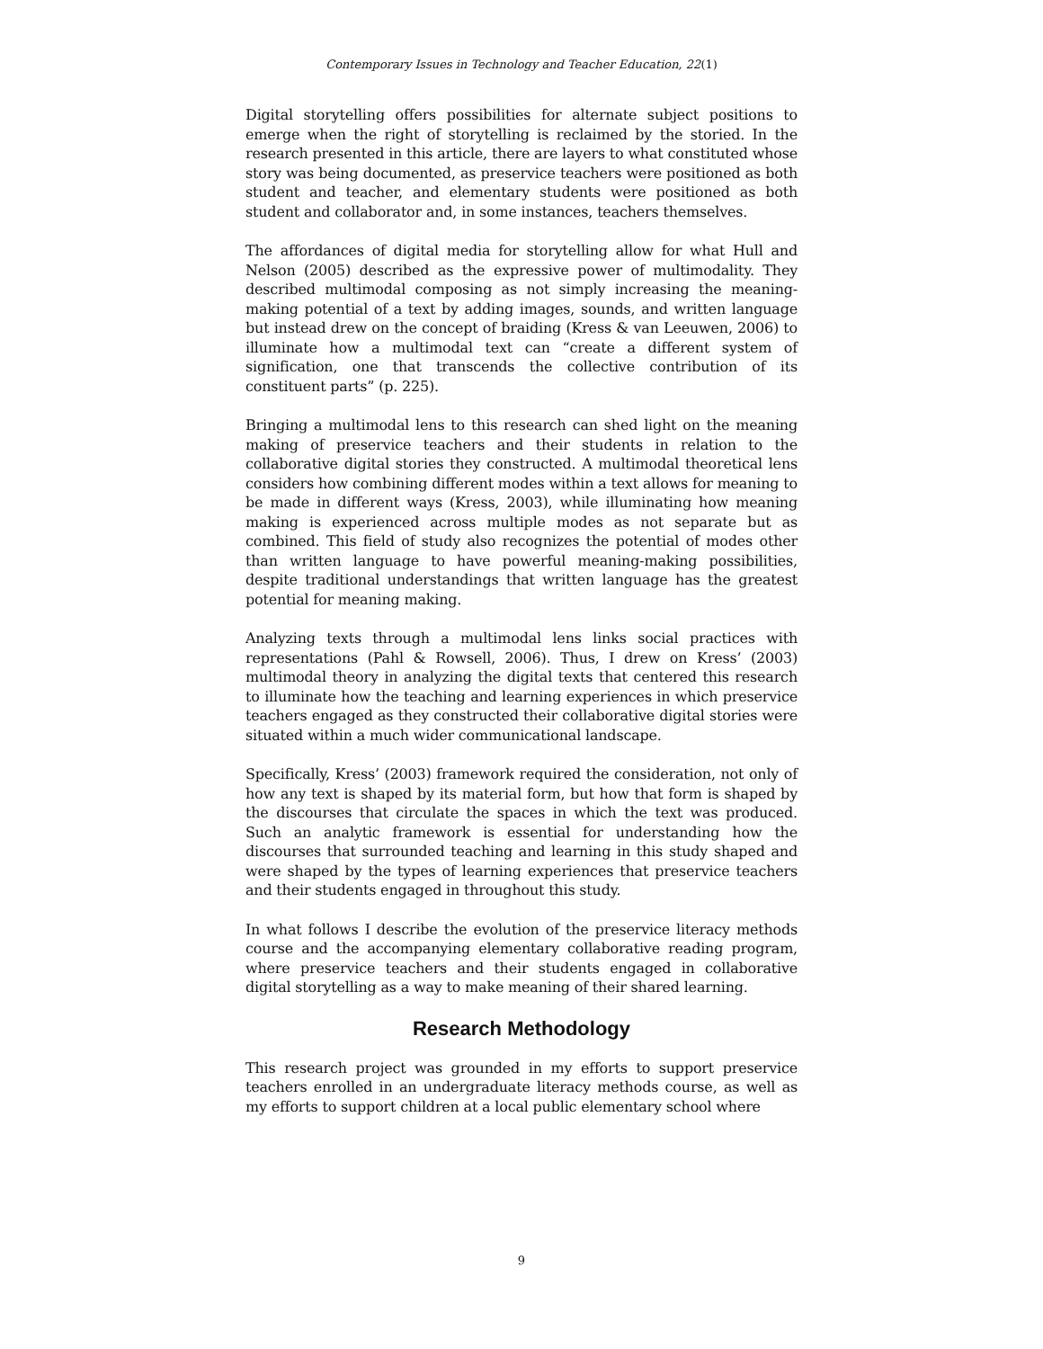Contemporary Issues in Technology and Teacher Education, 22(1)
Digital storytelling offers possibilities for alternate subject positions to emerge when the right of storytelling is reclaimed by the storied. In the research presented in this article, there are layers to what constituted whose story was being documented, as preservice teachers were positioned as both student and teacher, and elementary students were positioned as both student and collaborator and, in some instances, teachers themselves.
The affordances of digital media for storytelling allow for what Hull and Nelson (2005) described as the expressive power of multimodality. They described multimodal composing as not simply increasing the meaning-making potential of a text by adding images, sounds, and written language but instead drew on the concept of braiding (Kress & van Leeuwen, 2006) to illuminate how a multimodal text can “create a different system of signification, one that transcends the collective contribution of its constituent parts” (p. 225).
Bringing a multimodal lens to this research can shed light on the meaning making of preservice teachers and their students in relation to the collaborative digital stories they constructed. A multimodal theoretical lens considers how combining different modes within a text allows for meaning to be made in different ways (Kress, 2003), while illuminating how meaning making is experienced across multiple modes as not separate but as combined. This field of study also recognizes the potential of modes other than written language to have powerful meaning-making possibilities, despite traditional understandings that written language has the greatest potential for meaning making.
Analyzing texts through a multimodal lens links social practices with representations (Pahl & Rowsell, 2006). Thus, I drew on Kress’ (2003) multimodal theory in analyzing the digital texts that centered this research to illuminate how the teaching and learning experiences in which preservice teachers engaged as they constructed their collaborative digital stories were situated within a much wider communicational landscape.
Specifically, Kress’ (2003) framework required the consideration, not only of how any text is shaped by its material form, but how that form is shaped by the discourses that circulate the spaces in which the text was produced. Such an analytic framework is essential for understanding how the discourses that surrounded teaching and learning in this study shaped and were shaped by the types of learning experiences that preservice teachers and their students engaged in throughout this study.
In what follows I describe the evolution of the preservice literacy methods course and the accompanying elementary collaborative reading program, where preservice teachers and their students engaged in collaborative digital storytelling as a way to make meaning of their shared learning.
Research Methodology
This research project was grounded in my efforts to support preservice teachers enrolled in an undergraduate literacy methods course, as well as my efforts to support children at a local public elementary school where
9